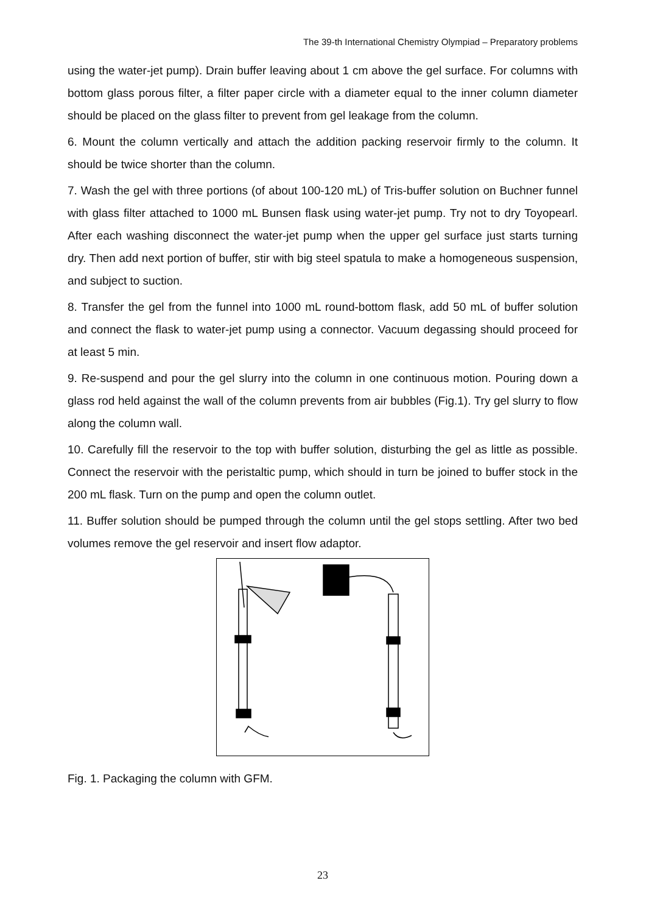The 39-th International Chemistry Olympiad – Preparatory problems
using the water-jet pump). Drain buffer leaving about 1 cm above the gel surface. For columns with bottom glass porous filter, a filter paper circle with a diameter equal to the inner column diameter should be placed on the glass filter to prevent from gel leakage from the column.
6. Mount the column vertically and attach the addition packing reservoir firmly to the column. It should be twice shorter than the column.
7. Wash the gel with three portions (of about 100-120 mL) of Tris-buffer solution on Buchner funnel with glass filter attached to 1000 mL Bunsen flask using water-jet pump. Try not to dry Toyopearl. After each washing disconnect the water-jet pump when the upper gel surface just starts turning dry. Then add next portion of buffer, stir with big steel spatula to make a homogeneous suspension, and subject to suction.
8. Transfer the gel from the funnel into 1000 mL round-bottom flask, add 50 mL of buffer solution and connect the flask to water-jet pump using a connector. Vacuum degassing should proceed for at least 5 min.
9. Re-suspend and pour the gel slurry into the column in one continuous motion. Pouring down a glass rod held against the wall of the column prevents from air bubbles (Fig.1). Try gel slurry to flow along the column wall.
10. Carefully fill the reservoir to the top with buffer solution, disturbing the gel as little as possible. Connect the reservoir with the peristaltic pump, which should in turn be joined to buffer stock in the 200 mL flask. Turn on the pump and open the column outlet.
11. Buffer solution should be pumped through the column until the gel stops settling. After two bed volumes remove the gel reservoir and insert flow adaptor.
Fig. 1. Packaging the column with GFM.
23